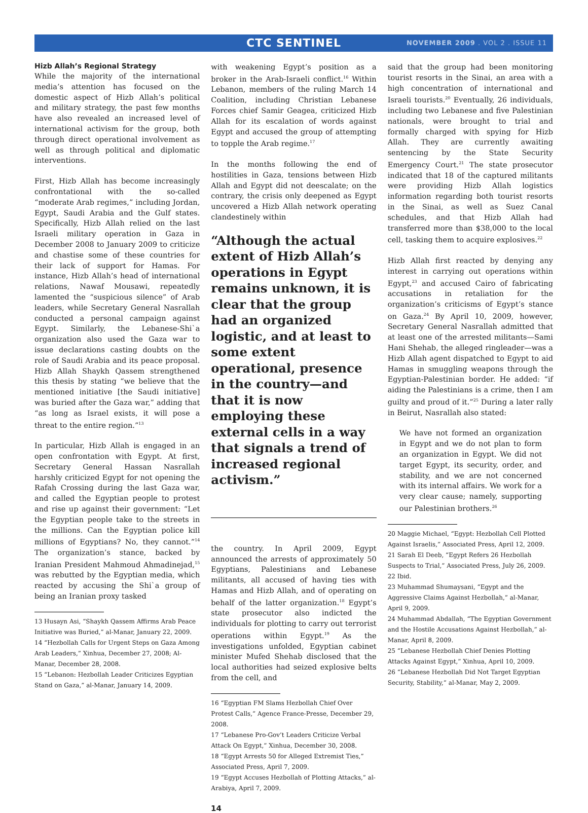CTC SENTINEL
NOVEMBER 2009 . VOL 2 . ISSUE 11
Hizb Allah’s Regional Strategy
While the majority of the international media’s attention has focused on the domestic aspect of Hizb Allah’s political and military strategy, the past few months have also revealed an increased level of international activism for the group, both through direct operational involvement as well as through political and diplomatic interventions.
First, Hizb Allah has become increasingly confrontational with the so-called “moderate Arab regimes,” including Jordan, Egypt, Saudi Arabia and the Gulf states. Specifically, Hizb Allah relied on the last Israeli military operation in Gaza in December 2008 to January 2009 to criticize and chastise some of these countries for their lack of support for Hamas. For instance, Hizb Allah’s head of international relations, Nawaf Mousawi, repeatedly lamented the “suspicious silence” of Arab leaders, while Secretary General Nasrallah conducted a personal campaign against Egypt. Similarly, the Lebanese-Shi`a organization also used the Gaza war to issue declarations casting doubts on the role of Saudi Arabia and its peace proposal. Hizb Allah Shaykh Qassem strengthened this thesis by stating “we believe that the mentioned initiative [the Saudi initiative] was buried after the Gaza war,” adding that “as long as Israel exists, it will pose a threat to the entire region.”<sup>13</sup>
In particular, Hizb Allah is engaged in an open confrontation with Egypt. At first, Secretary General Hassan Nasrallah harshly criticized Egypt for not opening the Rafah Crossing during the last Gaza war, and called the Egyptian people to protest and rise up against their government: “Let the Egyptian people take to the streets in the millions. Can the Egyptian police kill millions of Egyptians? No, they cannot.”<sup>14</sup> The organization’s stance, backed by Iranian President Mahmoud Ahmadinejad,<sup>15</sup> was rebutted by the Egyptian media, which reacted by accusing the Shi`a group of being an Iranian proxy tasked
13 Husayn Asi, “Shaykh Qassem Affirms Arab Peace Initiative was Buried,” al-Manar, January 22, 2009.
14 “Hezbollah Calls for Urgent Steps on Gaza Among Arab Leaders,” Xinhua, December 27, 2008; Al-Manar, December 28, 2008.
15 “Lebanon: Hezbollah Leader Criticizes Egyptian Stand on Gaza,” al-Manar, January 14, 2009.
with weakening Egypt’s position as a broker in the Arab-Israeli conflict.<sup>16</sup> Within Lebanon, members of the ruling March 14 Coalition, including Christian Lebanese Forces chief Samir Geagea, criticized Hizb Allah for its escalation of words against Egypt and accused the group of attempting to topple the Arab regime.<sup>17</sup>
In the months following the end of hostilities in Gaza, tensions between Hizb Allah and Egypt did not deescalate; on the contrary, the crisis only deepened as Egypt uncovered a Hizb Allah network operating clandestinely within
“Although the actual extent of Hizb Allah’s operations in Egypt remains unknown, it is clear that the group had an organized logistic, and at least to some extent operational, presence in the country—and that it is now employing these external cells in a way that signals a trend of increased regional activism.”
the country. In April 2009, Egypt announced the arrests of approximately 50 Egyptians, Palestinians and Lebanese militants, all accused of having ties with Hamas and Hizb Allah, and of operating on behalf of the latter organization.<sup>18</sup> Egypt’s state prosecutor also indicted the individuals for plotting to carry out terrorist operations within Egypt.<sup>19</sup> As the investigations unfolded, Egyptian cabinet minister Mufed Shehab disclosed that the local authorities had seized explosive belts from the cell, and
16 “Egyptian FM Slams Hezbollah Chief Over Protest Calls,” Agence France-Presse, December 29, 2008.
17 “Lebanese Pro-Gov’t Leaders Criticize Verbal Attack On Egypt,” Xinhua, December 30, 2008.
18 “Egypt Arrests 50 for Alleged Extremist Ties,” Associated Press, April 7, 2009.
19 “Egypt Accuses Hezbollah of Plotting Attacks,” al-Arabiya, April 7, 2009.
said that the group had been monitoring tourist resorts in the Sinai, an area with a high concentration of international and Israeli tourists.<sup>20</sup> Eventually, 26 individuals, including two Lebanese and five Palestinian nationals, were brought to trial and formally charged with spying for Hizb Allah. They are currently awaiting sentencing by the State Security Emergency Court.<sup>21</sup> The state prosecutor indicated that 18 of the captured militants were providing Hizb Allah logistics information regarding both tourist resorts in the Sinai, as well as Suez Canal schedules, and that Hizb Allah had transferred more than $38,000 to the local cell, tasking them to acquire explosives.<sup>22</sup>
Hizb Allah first reacted by denying any interest in carrying out operations within Egypt,<sup>23</sup> and accused Cairo of fabricating accusations in retaliation for the organization’s criticisms of Egypt’s stance on Gaza.<sup>24</sup> By April 10, 2009, however, Secretary General Nasrallah admitted that at least one of the arrested militants—Sami Hani Shehab, the alleged ringleader—was a Hizb Allah agent dispatched to Egypt to aid Hamas in smuggling weapons through the Egyptian-Palestinian border. He added: “if aiding the Palestinians is a crime, then I am guilty and proud of it.”<sup>25</sup> During a later rally in Beirut, Nasrallah also stated:
We have not formed an organization in Egypt and we do not plan to form an organization in Egypt. We did not target Egypt, its security, order, and stability, and we are not concerned with its internal affairs. We work for a very clear cause; namely, supporting our Palestinian brothers.<sup>26</sup>
20 Maggie Michael, “Egypt: Hezbollah Cell Plotted Against Israelis,” Associated Press, April 12, 2009.
21 Sarah El Deeb, “Egypt Refers 26 Hezbollah Suspects to Trial,” Associated Press, July 26, 2009.
22 Ibid.
23 Muhammad Shumaysani, “Egypt and the Aggressive Claims Against Hezbollah,” al-Manar, April 9, 2009.
24 Muhammad Abdallah, “The Egyptian Government and the Hostile Accusations Against Hezbollah,” al-Manar, April 8, 2009.
25 “Lebanese Hezbollah Chief Denies Plotting Attacks Against Egypt,” Xinhua, April 10, 2009.
26 “Lebanese Hezbollah Did Not Target Egyptian Security, Stability,” al-Manar, May 2, 2009.
14